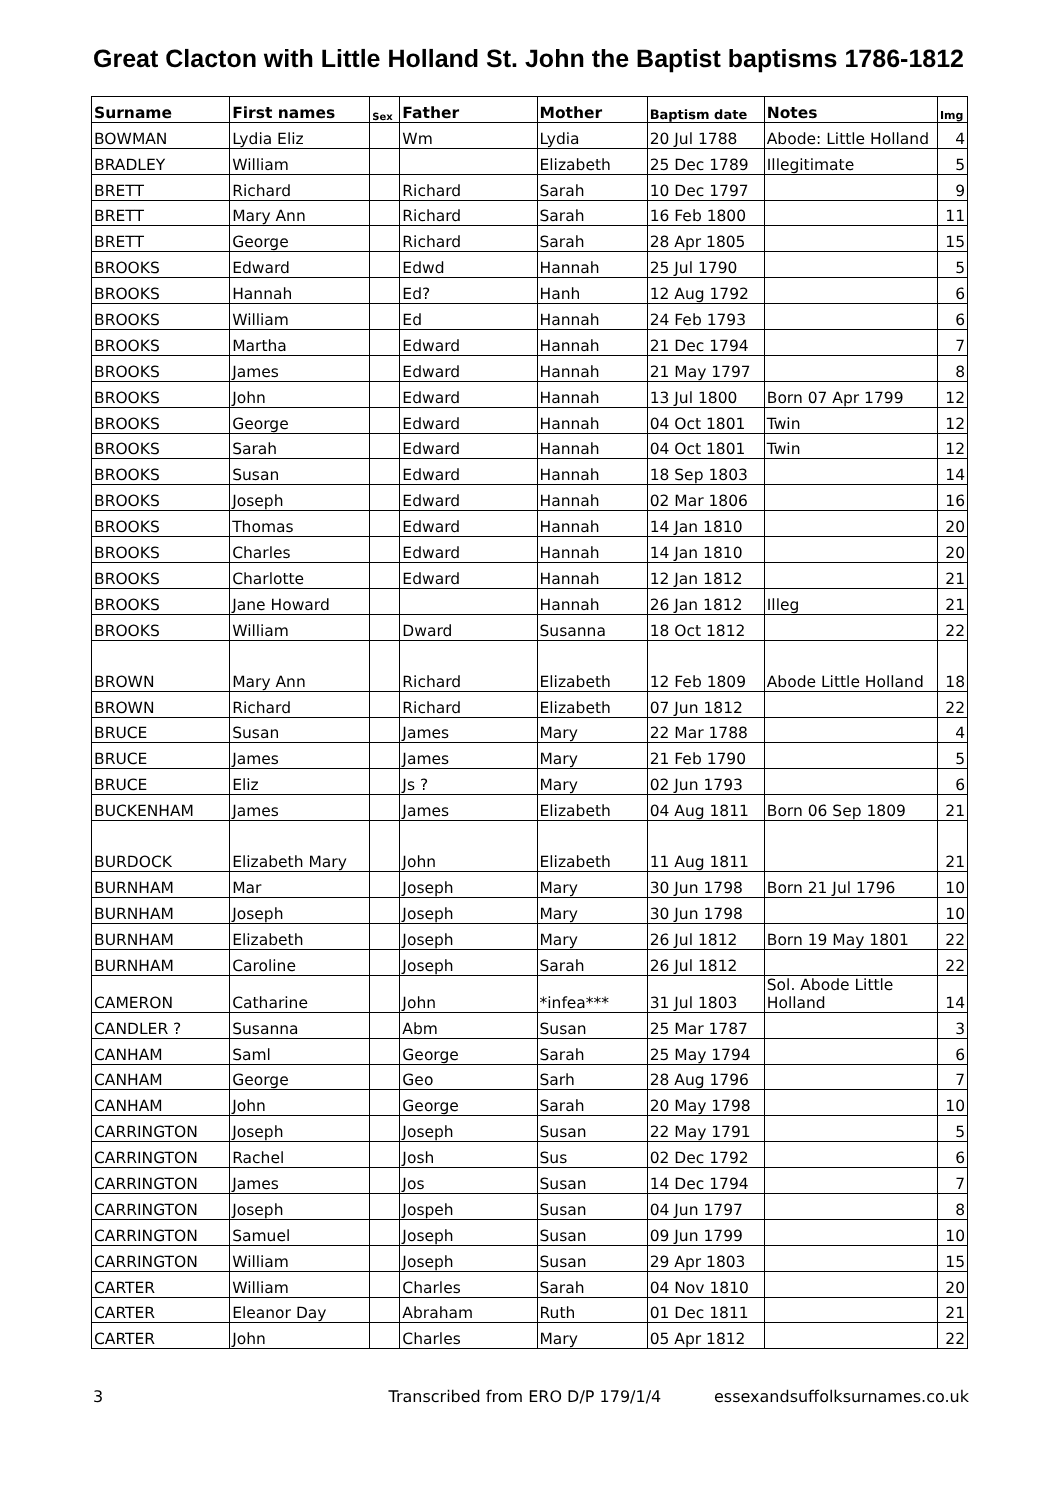Great Clacton with Little Holland St. John the Baptist baptisms 1786-1812
| Surname | First names | Sex | Father | Mother | Baptism date | Notes | Img |
| --- | --- | --- | --- | --- | --- | --- | --- |
| BOWMAN | Lydia Eliz | | Wm | Lydia | 20 Jul 1788 | Abode: Little Holland | 4 |
| BRADLEY | William | | | Elizabeth | 25 Dec 1789 | Illegitimate | 5 |
| BRETT | Richard | | Richard | Sarah | 10 Dec 1797 | | 9 |
| BRETT | Mary Ann | | Richard | Sarah | 16 Feb 1800 | | 11 |
| BRETT | George | | Richard | Sarah | 28 Apr 1805 | | 15 |
| BROOKS | Edward | | Edwd | Hannah | 25 Jul 1790 | | 5 |
| BROOKS | Hannah | | Ed? | Hanh | 12 Aug 1792 | | 6 |
| BROOKS | William | | Ed | Hannah | 24 Feb 1793 | | 6 |
| BROOKS | Martha | | Edward | Hannah | 21 Dec 1794 | | 7 |
| BROOKS | James | | Edward | Hannah | 21 May 1797 | | 8 |
| BROOKS | John | | Edward | Hannah | 13 Jul 1800 | Born 07 Apr 1799 | 12 |
| BROOKS | George | | Edward | Hannah | 04 Oct 1801 | Twin | 12 |
| BROOKS | Sarah | | Edward | Hannah | 04 Oct 1801 | Twin | 12 |
| BROOKS | Susan | | Edward | Hannah | 18 Sep 1803 | | 14 |
| BROOKS | Joseph | | Edward | Hannah | 02 Mar 1806 | | 16 |
| BROOKS | Thomas | | Edward | Hannah | 14 Jan 1810 | | 20 |
| BROOKS | Charles | | Edward | Hannah | 14 Jan 1810 | | 20 |
| BROOKS | Charlotte | | Edward | Hannah | 12 Jan 1812 | | 21 |
| BROOKS | Jane Howard | | | Hannah | 26 Jan 1812 | Illeg | 21 |
| BROOKS | William | | Dward | Susanna | 18 Oct 1812 | | 22 |
| BROWN | Mary Ann | | Richard | Elizabeth | 12 Feb 1809 | Abode Little Holland | 18 |
| BROWN | Richard | | Richard | Elizabeth | 07 Jun 1812 | | 22 |
| BRUCE | Susan | | James | Mary | 22 Mar 1788 | | 4 |
| BRUCE | James | | James | Mary | 21 Feb 1790 | | 5 |
| BRUCE | Eliz | | Js ? | Mary | 02 Jun 1793 | | 6 |
| BUCKENHAM | James | | James | Elizabeth | 04 Aug 1811 | Born 06 Sep 1809 | 21 |
| BURDOCK | Elizabeth Mary | | John | Elizabeth | 11 Aug 1811 | | 21 |
| BURNHAM | Mar | | Joseph | Mary | 30 Jun 1798 | Born 21 Jul 1796 | 10 |
| BURNHAM | Joseph | | Joseph | Mary | 30 Jun 1798 | | 10 |
| BURNHAM | Elizabeth | | Joseph | Mary | 26 Jul 1812 | Born 19 May 1801 | 22 |
| BURNHAM | Caroline | | Joseph | Sarah | 26 Jul 1812 | | 22 |
| CAMERON | Catharine | | John | *infea*** | 31 Jul 1803 | Sol. Abode Little Holland | 14 |
| CANDLER ? | Susanna | | Abm | Susan | 25 Mar 1787 | | 3 |
| CANHAM | Saml | | George | Sarah | 25 May 1794 | | 6 |
| CANHAM | George | | Geo | Sarh | 28 Aug 1796 | | 7 |
| CANHAM | John | | George | Sarah | 20 May 1798 | | 10 |
| CARRINGTON | Joseph | | Joseph | Susan | 22 May 1791 | | 5 |
| CARRINGTON | Rachel | | Josh | Sus | 02 Dec 1792 | | 6 |
| CARRINGTON | James | | Jos | Susan | 14 Dec 1794 | | 7 |
| CARRINGTON | Joseph | | Jospeh | Susan | 04 Jun 1797 | | 8 |
| CARRINGTON | Samuel | | Joseph | Susan | 09 Jun 1799 | | 10 |
| CARRINGTON | William | | Joseph | Susan | 29 Apr 1803 | | 15 |
| CARTER | William | | Charles | Sarah | 04 Nov 1810 | | 20 |
| CARTER | Eleanor Day | | Abraham | Ruth | 01 Dec 1811 | | 21 |
| CARTER | John | | Charles | Mary | 05 Apr 1812 | | 22 |
3 Transcribed from ERO D/P 179/1/4 essexandsuffolksurnames.co.uk